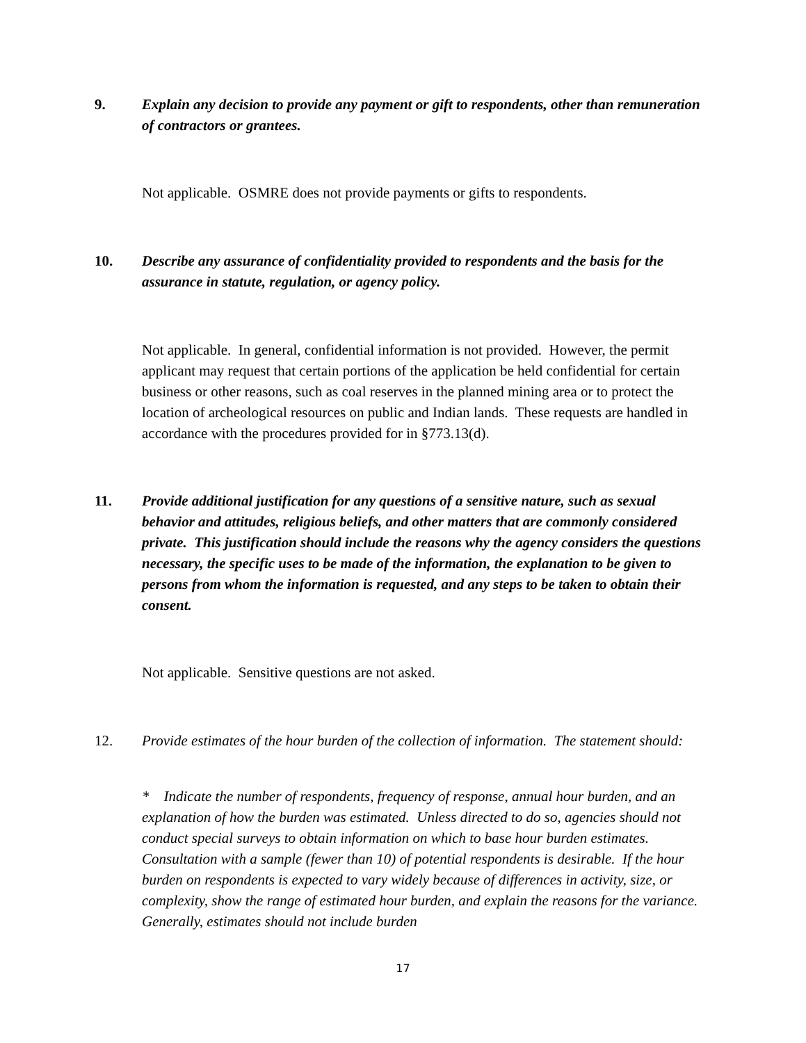9. Explain any decision to provide any payment or gift to respondents, other than remuneration of contractors or grantees.
Not applicable. OSMRE does not provide payments or gifts to respondents.
10. Describe any assurance of confidentiality provided to respondents and the basis for the assurance in statute, regulation, or agency policy.
Not applicable. In general, confidential information is not provided. However, the permit applicant may request that certain portions of the application be held confidential for certain business or other reasons, such as coal reserves in the planned mining area or to protect the location of archeological resources on public and Indian lands. These requests are handled in accordance with the procedures provided for in §773.13(d).
11. Provide additional justification for any questions of a sensitive nature, such as sexual behavior and attitudes, religious beliefs, and other matters that are commonly considered private. This justification should include the reasons why the agency considers the questions necessary, the specific uses to be made of the information, the explanation to be given to persons from whom the information is requested, and any steps to be taken to obtain their consent.
Not applicable. Sensitive questions are not asked.
12. Provide estimates of the hour burden of the collection of information. The statement should:
* Indicate the number of respondents, frequency of response, annual hour burden, and an explanation of how the burden was estimated. Unless directed to do so, agencies should not conduct special surveys to obtain information on which to base hour burden estimates. Consultation with a sample (fewer than 10) of potential respondents is desirable. If the hour burden on respondents is expected to vary widely because of differences in activity, size, or complexity, show the range of estimated hour burden, and explain the reasons for the variance. Generally, estimates should not include burden
17